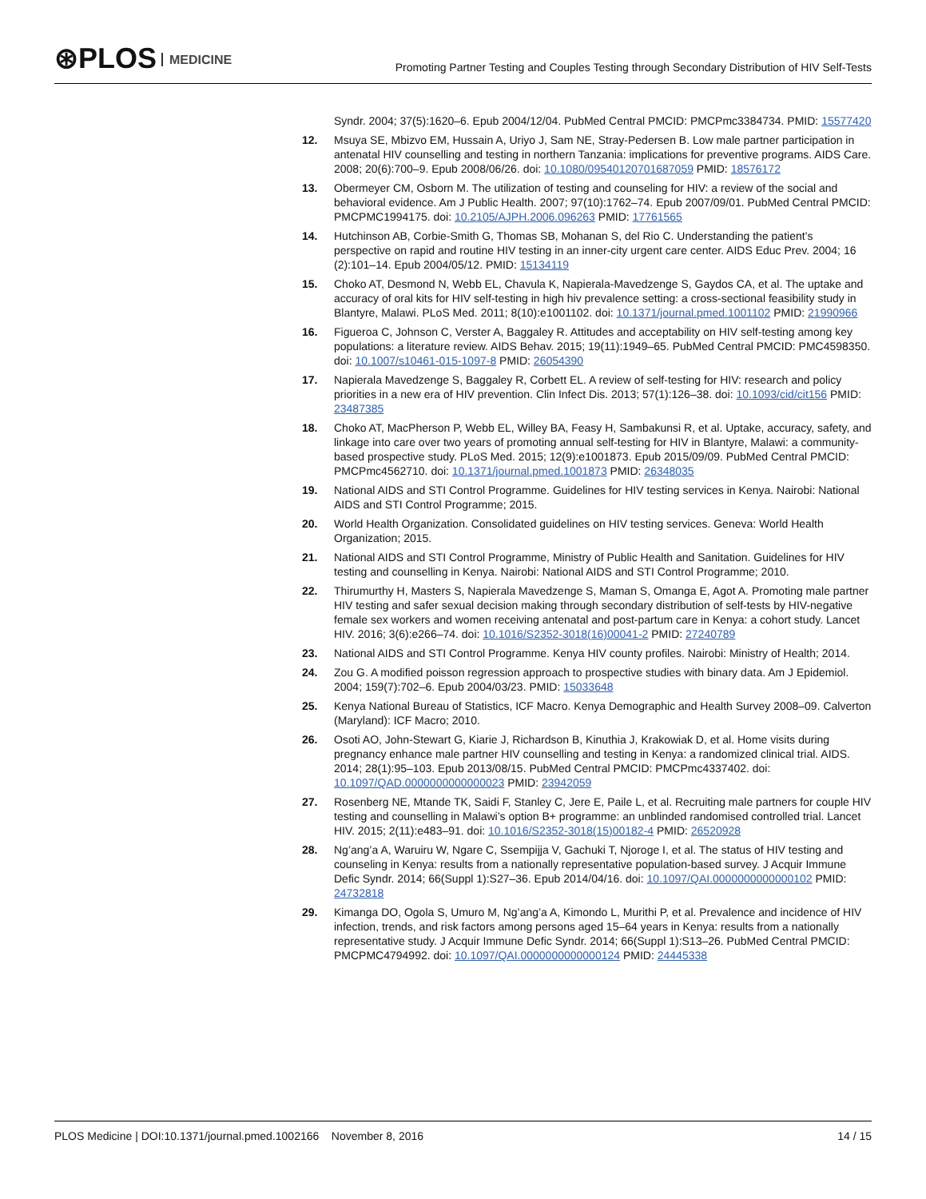⊛PLOS MEDICINE
Promoting Partner Testing and Couples Testing through Secondary Distribution of HIV Self-Tests
Syndr. 2004; 37(5):1620–6. Epub 2004/12/04. PubMed Central PMCID: PMCPmc3384734. PMID: 15577420
12. Msuya SE, Mbizvo EM, Hussain A, Uriyo J, Sam NE, Stray-Pedersen B. Low male partner participation in antenatal HIV counselling and testing in northern Tanzania: implications for preventive programs. AIDS Care. 2008; 20(6):700–9. Epub 2008/06/26. doi: 10.1080/09540120701687059 PMID: 18576172
13. Obermeyer CM, Osborn M. The utilization of testing and counseling for HIV: a review of the social and behavioral evidence. Am J Public Health. 2007; 97(10):1762–74. Epub 2007/09/01. PubMed Central PMCID: PMCPMC1994175. doi: 10.2105/AJPH.2006.096263 PMID: 17761565
14. Hutchinson AB, Corbie-Smith G, Thomas SB, Mohanan S, del Rio C. Understanding the patient’s perspective on rapid and routine HIV testing in an inner-city urgent care center. AIDS Educ Prev. 2004; 16 (2):101–14. Epub 2004/05/12. PMID: 15134119
15. Choko AT, Desmond N, Webb EL, Chavula K, Napierala-Mavedzenge S, Gaydos CA, et al. The uptake and accuracy of oral kits for HIV self-testing in high hiv prevalence setting: a cross-sectional feasibility study in Blantyre, Malawi. PLoS Med. 2011; 8(10):e1001102. doi: 10.1371/journal.pmed.1001102 PMID: 21990966
16. Figueroa C, Johnson C, Verster A, Baggaley R. Attitudes and acceptability on HIV self-testing among key populations: a literature review. AIDS Behav. 2015; 19(11):1949–65. PubMed Central PMCID: PMC4598350. doi: 10.1007/s10461-015-1097-8 PMID: 26054390
17. Napierala Mavedzenge S, Baggaley R, Corbett EL. A review of self-testing for HIV: research and policy priorities in a new era of HIV prevention. Clin Infect Dis. 2013; 57(1):126–38. doi: 10.1093/cid/cit156 PMID: 23487385
18. Choko AT, MacPherson P, Webb EL, Willey BA, Feasy H, Sambakunsi R, et al. Uptake, accuracy, safety, and linkage into care over two years of promoting annual self-testing for HIV in Blantyre, Malawi: a community-based prospective study. PLoS Med. 2015; 12(9):e1001873. Epub 2015/09/09. PubMed Central PMCID: PMCPmc4562710. doi: 10.1371/journal.pmed.1001873 PMID: 26348035
19. National AIDS and STI Control Programme. Guidelines for HIV testing services in Kenya. Nairobi: National AIDS and STI Control Programme; 2015.
20. World Health Organization. Consolidated guidelines on HIV testing services. Geneva: World Health Organization; 2015.
21. National AIDS and STI Control Programme, Ministry of Public Health and Sanitation. Guidelines for HIV testing and counselling in Kenya. Nairobi: National AIDS and STI Control Programme; 2010.
22. Thirumurthy H, Masters S, Napierala Mavedzenge S, Maman S, Omanga E, Agot A. Promoting male partner HIV testing and safer sexual decision making through secondary distribution of self-tests by HIV-negative female sex workers and women receiving antenatal and post-partum care in Kenya: a cohort study. Lancet HIV. 2016; 3(6):e266–74. doi: 10.1016/S2352-3018(16)00041-2 PMID: 27240789
23. National AIDS and STI Control Programme. Kenya HIV county profiles. Nairobi: Ministry of Health; 2014.
24. Zou G. A modified poisson regression approach to prospective studies with binary data. Am J Epidemiol. 2004; 159(7):702–6. Epub 2004/03/23. PMID: 15033648
25. Kenya National Bureau of Statistics, ICF Macro. Kenya Demographic and Health Survey 2008–09. Calverton (Maryland): ICF Macro; 2010.
26. Osoti AO, John-Stewart G, Kiarie J, Richardson B, Kinuthia J, Krakowiak D, et al. Home visits during pregnancy enhance male partner HIV counselling and testing in Kenya: a randomized clinical trial. AIDS. 2014; 28(1):95–103. Epub 2013/08/15. PubMed Central PMCID: PMCPmc4337402. doi: 10.1097/QAD.0000000000000023 PMID: 23942059
27. Rosenberg NE, Mtande TK, Saidi F, Stanley C, Jere E, Paile L, et al. Recruiting male partners for couple HIV testing and counselling in Malawi’s option B+ programme: an unblinded randomised controlled trial. Lancet HIV. 2015; 2(11):e483–91. doi: 10.1016/S2352-3018(15)00182-4 PMID: 26520928
28. Ng’ang’a A, Waruiru W, Ngare C, Ssempijja V, Gachuki T, Njoroge I, et al. The status of HIV testing and counseling in Kenya: results from a nationally representative population-based survey. J Acquir Immune Defic Syndr. 2014; 66(Suppl 1):S27–36. Epub 2014/04/16. doi: 10.1097/QAI.0000000000000102 PMID: 24732818
29. Kimanga DO, Ogola S, Umuro M, Ng’ang’a A, Kimondo L, Murithi P, et al. Prevalence and incidence of HIV infection, trends, and risk factors among persons aged 15–64 years in Kenya: results from a nationally representative study. J Acquir Immune Defic Syndr. 2014; 66(Suppl 1):S13–26. PubMed Central PMCID: PMCPMC4794992. doi: 10.1097/QAI.0000000000000124 PMID: 24445338
PLOS Medicine | DOI:10.1371/journal.pmed.1002166 November 8, 2016
14 / 15